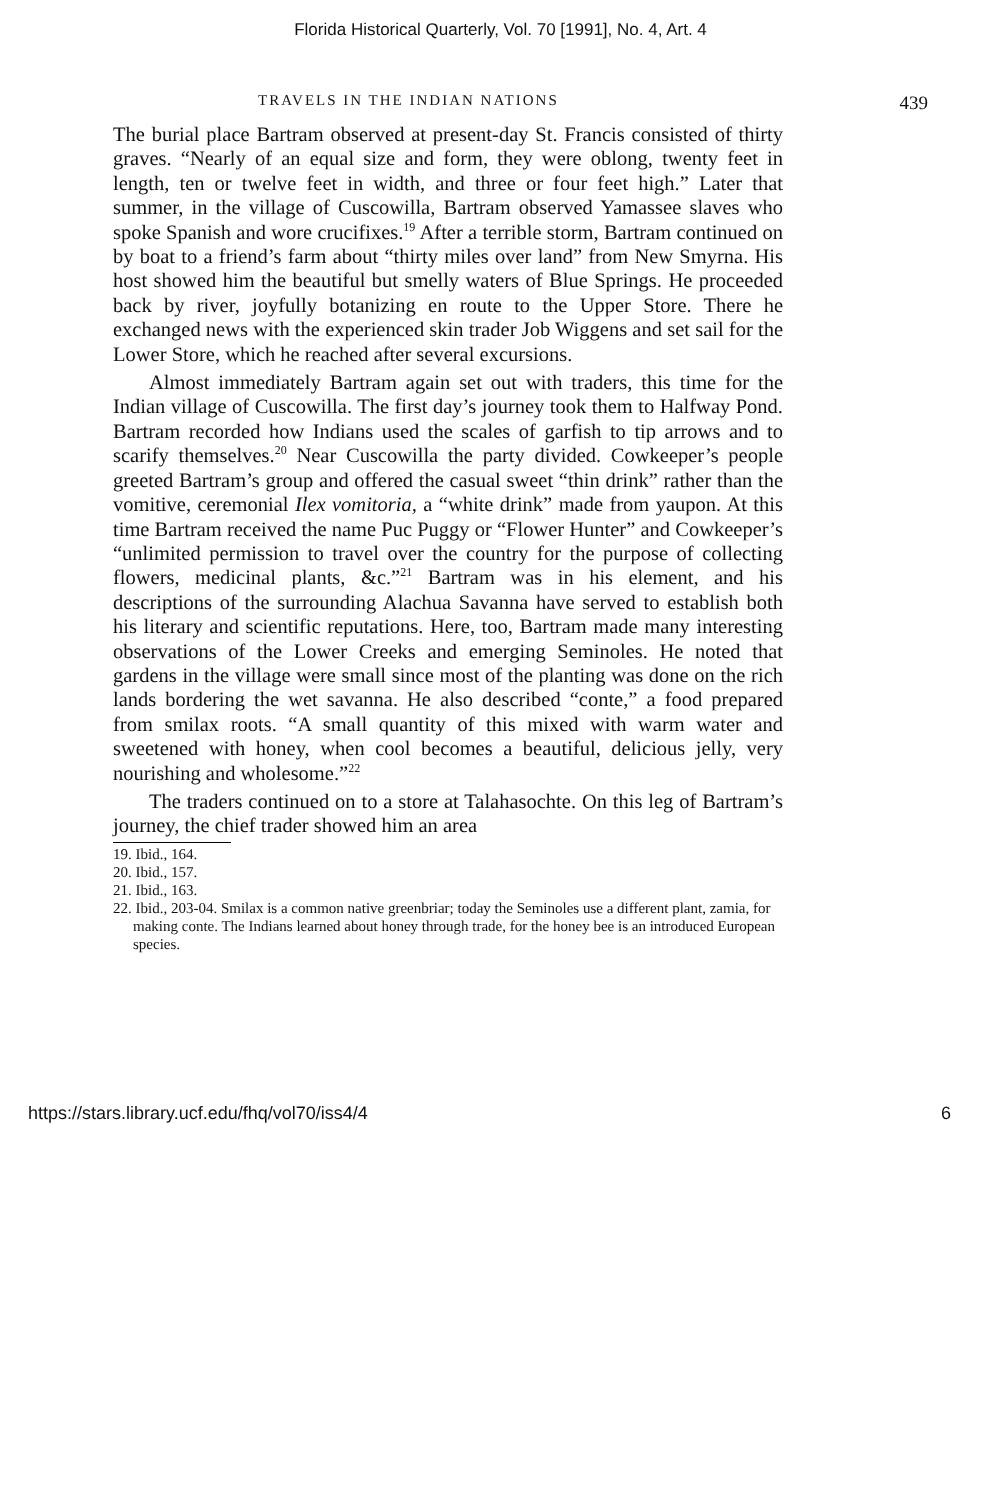Florida Historical Quarterly, Vol. 70 [1991], No. 4, Art. 4
TRAVELS IN THE INDIAN NATIONS 439
The burial place Bartram observed at present-day St. Francis consisted of thirty graves. “Nearly of an equal size and form, they were oblong, twenty feet in length, ten or twelve feet in width, and three or four feet high.” Later that summer, in the village of Cuscowilla, Bartram observed Yamassee slaves who spoke Spanish and wore crucifixes.<sup>19</sup> After a terrible storm, Bartram continued on by boat to a friend’s farm about “thirty miles over land” from New Smyrna. His host showed him the beautiful but smelly waters of Blue Springs. He proceeded back by river, joyfully botanizing en route to the Upper Store. There he exchanged news with the experienced skin trader Job Wiggens and set sail for the Lower Store, which he reached after several excursions.
Almost immediately Bartram again set out with traders, this time for the Indian village of Cuscowilla. The first day’s journey took them to Halfway Pond. Bartram recorded how Indians used the scales of garfish to tip arrows and to scarify themselves.<sup>20</sup> Near Cuscowilla the party divided. Cowkeeper’s people greeted Bartram’s group and offered the casual sweet “thin drink” rather than the vomitive, ceremonial Ilex vomitoria, a “white drink” made from yaupon. At this time Bartram received the name Puc Puggy or “Flower Hunter” and Cowkeeper’s “unlimited permission to travel over the country for the purpose of collecting flowers, medicinal plants, &c.”<sup>21</sup> Bartram was in his element, and his descriptions of the surrounding Alachua Savanna have served to establish both his literary and scientific reputations. Here, too, Bartram made many interesting observations of the Lower Creeks and emerging Seminoles. He noted that gardens in the village were small since most of the planting was done on the rich lands bordering the wet savanna. He also described “conte,” a food prepared from smilax roots. “A small quantity of this mixed with warm water and sweetened with honey, when cool becomes a beautiful, delicious jelly, very nourishing and wholesome.”<sup>22</sup>
The traders continued on to a store at Talahasochte. On this leg of Bartram’s journey, the chief trader showed him an area
19. Ibid., 164.
20. Ibid., 157.
21. Ibid., 163.
22. Ibid., 203-04. Smilax is a common native greenbriar; today the Seminoles use a different plant, zamia, for making conte. The Indians learned about honey through trade, for the honey bee is an introduced European species.
https://stars.library.ucf.edu/fhq/vol70/iss4/4 6